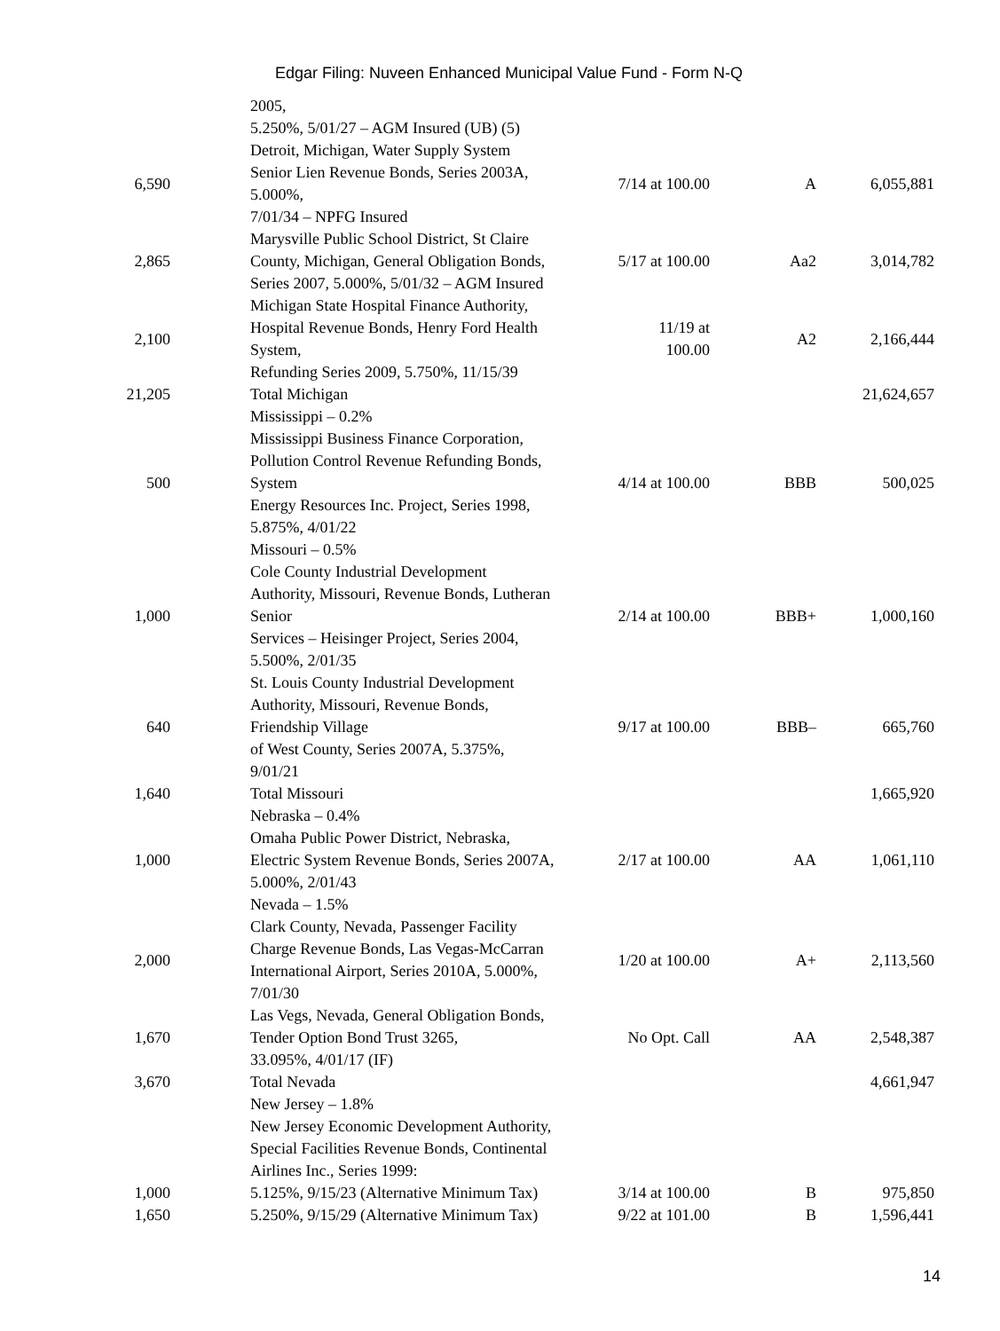Edgar Filing: Nuveen Enhanced Municipal Value Fund - Form N-Q
| | | 2005, 5.250%, 5/01/27 – AGM Insured (UB) (5) | | | |
| 6,590 | | Detroit, Michigan, Water Supply System Senior Lien Revenue Bonds, Series 2003A, 5.000%, 7/01/34 – NPFG Insured | 7/14 at 100.00 | A | 6,055,881 |
| 2,865 | | Marysville Public School District, St Claire County, Michigan, General Obligation Bonds, Series 2007, 5.000%, 5/01/32 – AGM Insured | 5/17 at 100.00 | Aa2 | 3,014,782 |
| 2,100 | | Michigan State Hospital Finance Authority, Hospital Revenue Bonds, Henry Ford Health System, Refunding Series 2009, 5.750%, 11/15/39 | 11/19 at 100.00 | A2 | 2,166,444 |
| 21,205 | | Total Michigan | | | 21,624,657 |
| | | Mississippi – 0.2% | | | |
| 500 | | Mississippi Business Finance Corporation, Pollution Control Revenue Refunding Bonds, System Energy Resources Inc. Project, Series 1998, 5.875%, 4/01/22 | 4/14 at 100.00 | BBB | 500,025 |
| | | Missouri – 0.5% | | | |
| 1,000 | | Cole County Industrial Development Authority, Missouri, Revenue Bonds, Lutheran Senior Services – Heisinger Project, Series 2004, 5.500%, 2/01/35 | 2/14 at 100.00 | BBB+ | 1,000,160 |
| 640 | | St. Louis County Industrial Development Authority, Missouri, Revenue Bonds, Friendship Village of West County, Series 2007A, 5.375%, 9/01/21 | 9/17 at 100.00 | BBB– | 665,760 |
| 1,640 | | Total Missouri | | | 1,665,920 |
| | | Nebraska – 0.4% | | | |
| 1,000 | | Omaha Public Power District, Nebraska, Electric System Revenue Bonds, Series 2007A, 5.000%, 2/01/43 | 2/17 at 100.00 | AA | 1,061,110 |
| | | Nevada – 1.5% | | | |
| 2,000 | | Clark County, Nevada, Passenger Facility Charge Revenue Bonds, Las Vegas-McCarran International Airport, Series 2010A, 5.000%, 7/01/30 | 1/20 at 100.00 | A+ | 2,113,560 |
| 1,670 | | Las Vegs, Nevada, General Obligation Bonds, Tender Option Bond Trust 3265, 33.095%, 4/01/17 (IF) | No Opt. Call | AA | 2,548,387 |
| 3,670 | | Total Nevada | | | 4,661,947 |
| | | New Jersey – 1.8% New Jersey Economic Development Authority, Special Facilities Revenue Bonds, Continental Airlines Inc., Series 1999: | | | |
| 1,000 | | 5.125%, 9/15/23 (Alternative Minimum Tax) | 3/14 at 100.00 | B | 975,850 |
| 1,650 | | 5.250%, 9/15/29 (Alternative Minimum Tax) | 9/22 at 101.00 | B | 1,596,441 |
14